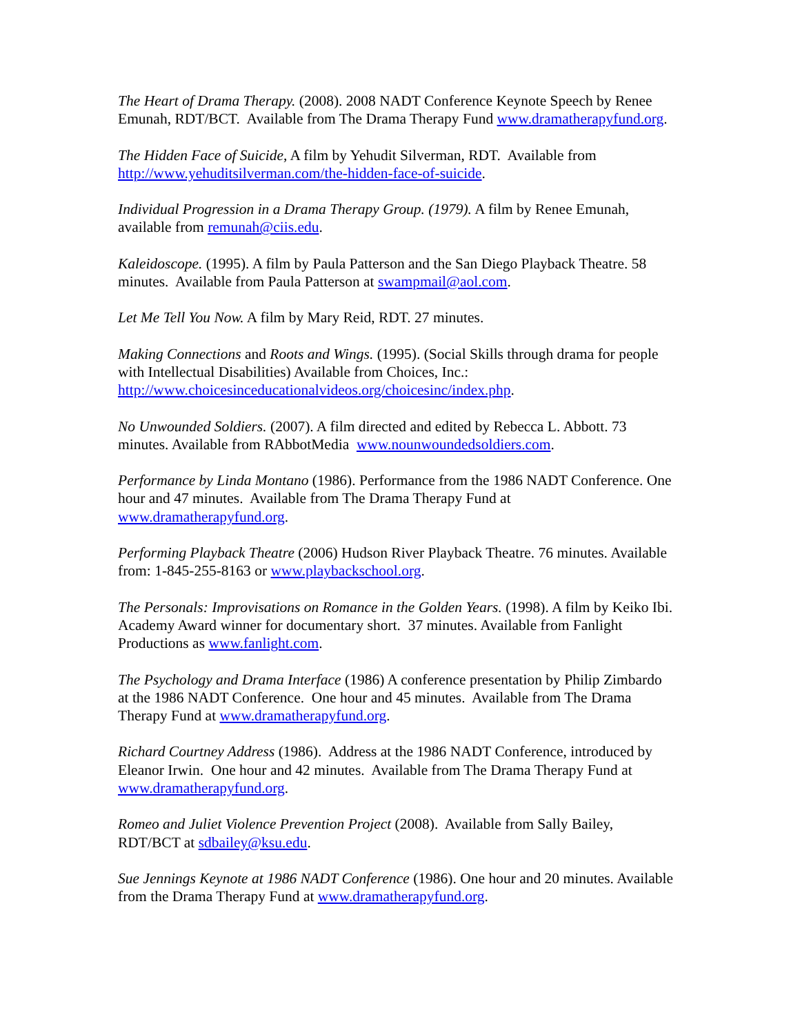The Heart of Drama Therapy. (2008). 2008 NADT Conference Keynote Speech by Renee Emunah, RDT/BCT. Available from The Drama Therapy Fund www.dramatherapyfund.org.
The Hidden Face of Suicide, A film by Yehudit Silverman, RDT. Available from http://www.yehuditsilverman.com/the-hidden-face-of-suicide.
Individual Progression in a Drama Therapy Group. (1979). A film by Renee Emunah, available from remunah@ciis.edu.
Kaleidoscope. (1995). A film by Paula Patterson and the San Diego Playback Theatre. 58 minutes. Available from Paula Patterson at swampmail@aol.com.
Let Me Tell You Now. A film by Mary Reid, RDT. 27 minutes.
Making Connections and Roots and Wings. (1995). (Social Skills through drama for people with Intellectual Disabilities) Available from Choices, Inc.: http://www.choicesinceducationalvideos.org/choicesinc/index.php.
No Unwounded Soldiers. (2007). A film directed and edited by Rebecca L. Abbott. 73 minutes. Available from RAbbotMedia www.nounwoundedsoldiers.com.
Performance by Linda Montano (1986). Performance from the 1986 NADT Conference. One hour and 47 minutes. Available from The Drama Therapy Fund at www.dramatherapyfund.org.
Performing Playback Theatre (2006) Hudson River Playback Theatre. 76 minutes. Available from: 1-845-255-8163 or www.playbackschool.org.
The Personals: Improvisations on Romance in the Golden Years. (1998). A film by Keiko Ibi. Academy Award winner for documentary short. 37 minutes. Available from Fanlight Productions as www.fanlight.com.
The Psychology and Drama Interface (1986) A conference presentation by Philip Zimbardo at the 1986 NADT Conference. One hour and 45 minutes. Available from The Drama Therapy Fund at www.dramatherapyfund.org.
Richard Courtney Address (1986). Address at the 1986 NADT Conference, introduced by Eleanor Irwin. One hour and 42 minutes. Available from The Drama Therapy Fund at www.dramatherapyfund.org.
Romeo and Juliet Violence Prevention Project (2008). Available from Sally Bailey, RDT/BCT at sdbailey@ksu.edu.
Sue Jennings Keynote at 1986 NADT Conference (1986). One hour and 20 minutes. Available from the Drama Therapy Fund at www.dramatherapyfund.org.